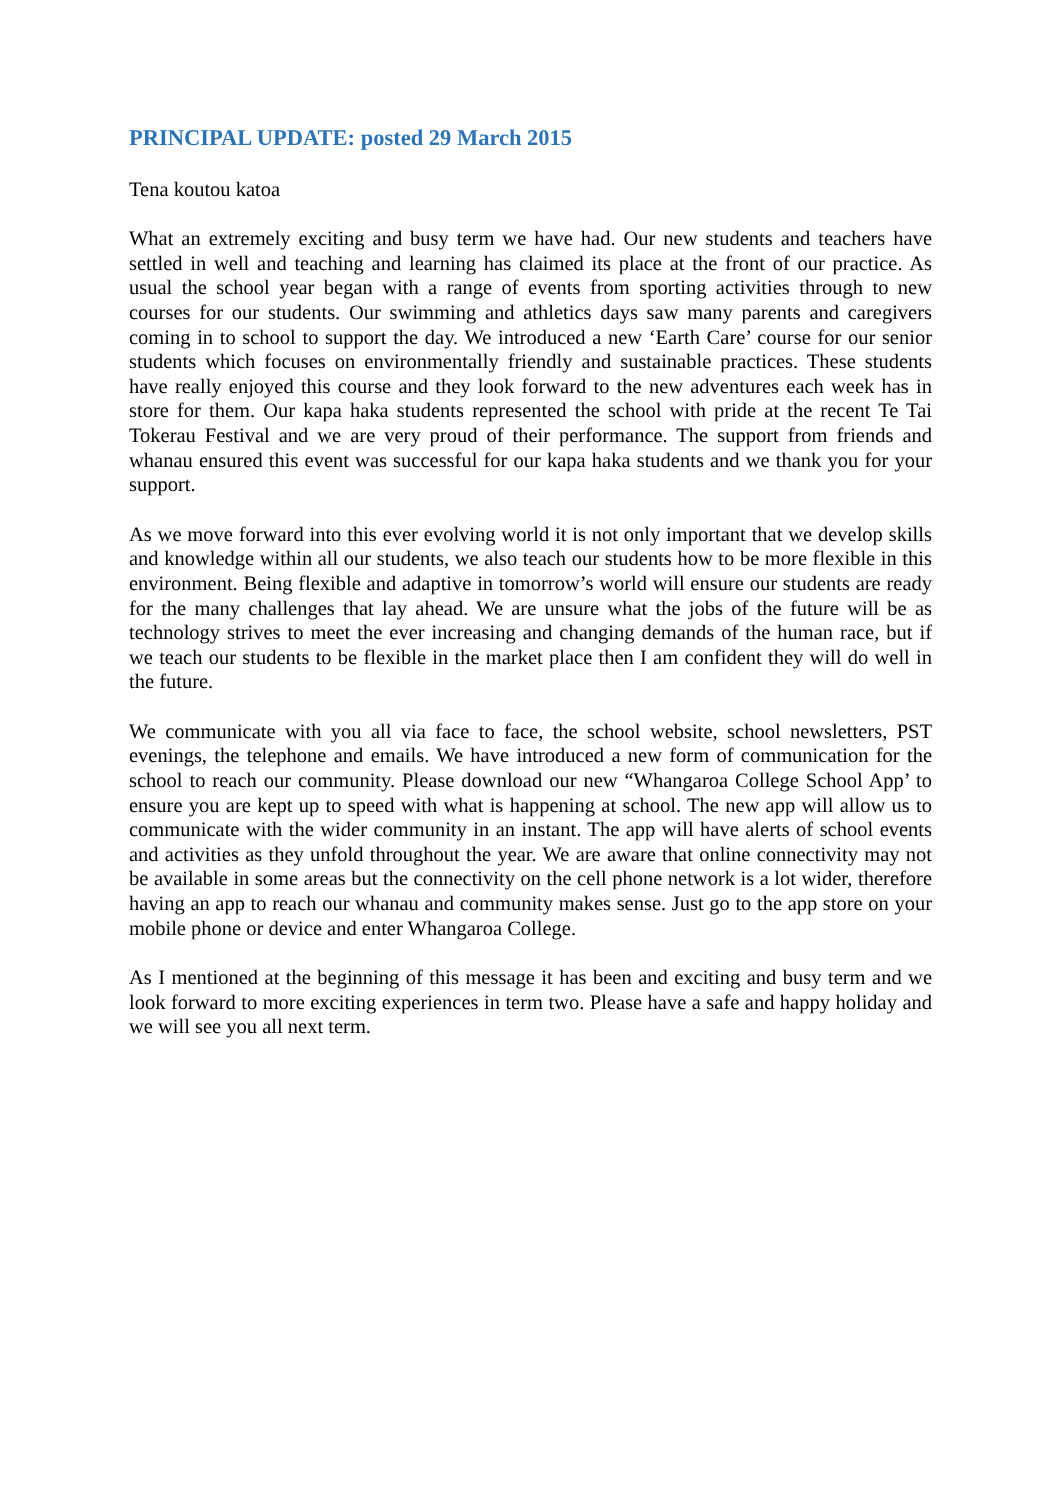PRINCIPAL UPDATE: posted 29 March 2015
Tena koutou katoa
What an extremely exciting and busy term we have had. Our new students and teachers have settled in well and teaching and learning has claimed its place at the front of our practice. As usual the school year began with a range of events from sporting activities through to new courses for our students. Our swimming and athletics days saw many parents and caregivers coming in to school to support the day. We introduced a new ‘Earth Care’ course for our senior students which focuses on environmentally friendly and sustainable practices. These students have really enjoyed this course and they look forward to the new adventures each week has in store for them. Our kapa haka students represented the school with pride at the recent Te Tai Tokerau Festival and we are very proud of their performance. The support from friends and whanau ensured this event was successful for our kapa haka students and we thank you for your support.
As we move forward into this ever evolving world it is not only important that we develop skills and knowledge within all our students, we also teach our students how to be more flexible in this environment. Being flexible and adaptive in tomorrow’s world will ensure our students are ready for the many challenges that lay ahead. We are unsure what the jobs of the future will be as technology strives to meet the ever increasing and changing demands of the human race, but if we teach our students to be flexible in the market place then I am confident they will do well in the future.
We communicate with you all via face to face, the school website, school newsletters, PST evenings, the telephone and emails. We have introduced a new form of communication for the school to reach our community. Please download our new “Whangaroa College School App’ to ensure you are kept up to speed with what is happening at school. The new app will allow us to communicate with the wider community in an instant. The app will have alerts of school events and activities as they unfold throughout the year. We are aware that online connectivity may not be available in some areas but the connectivity on the cell phone network is a lot wider, therefore having an app to reach our whanau and community makes sense. Just go to the app store on your mobile phone or device and enter Whangaroa College.
As I mentioned at the beginning of this message it has been and exciting and busy term and we look forward to more exciting experiences in term two. Please have a safe and happy holiday and we will see you all next term.